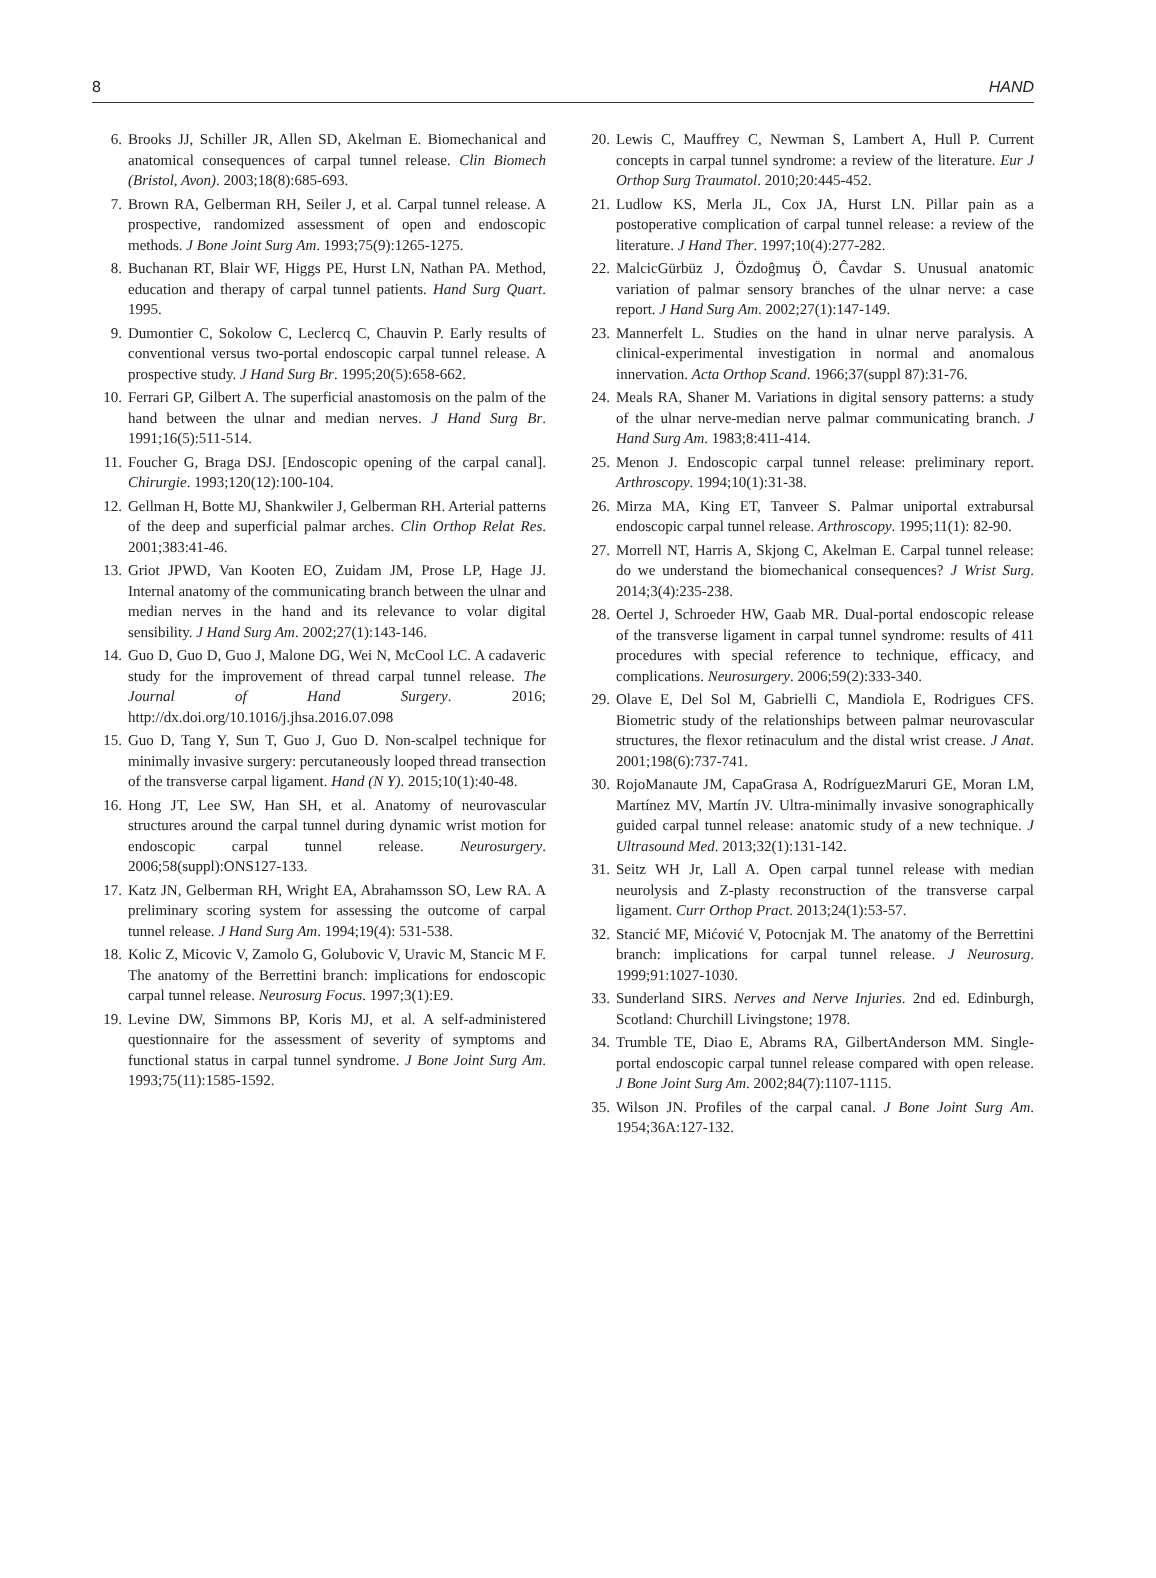8 HAND
6. Brooks JJ, Schiller JR, Allen SD, Akelman E. Biomechanical and anatomical consequences of carpal tunnel release. Clin Biomech (Bristol, Avon). 2003;18(8):685-693.
7. Brown RA, Gelberman RH, Seiler J, et al. Carpal tunnel release. A prospective, randomized assessment of open and endoscopic methods. J Bone Joint Surg Am. 1993;75(9):1265-1275.
8. Buchanan RT, Blair WF, Higgs PE, Hurst LN, Nathan PA. Method, education and therapy of carpal tunnel patients. Hand Surg Quart. 1995.
9. Dumontier C, Sokolow C, Leclercq C, Chauvin P. Early results of conventional versus two-portal endoscopic carpal tunnel release. A prospective study. J Hand Surg Br. 1995;20(5):658-662.
10. Ferrari GP, Gilbert A. The superficial anastomosis on the palm of the hand between the ulnar and median nerves. J Hand Surg Br. 1991;16(5):511-514.
11. Foucher G, Braga DSJ. [Endoscopic opening of the carpal canal]. Chirurgie. 1993;120(12):100-104.
12. Gellman H, Botte MJ, Shankwiler J, Gelberman RH. Arterial patterns of the deep and superficial palmar arches. Clin Orthop Relat Res. 2001;383:41-46.
13. Griot JPWD, Van Kooten EO, Zuidam JM, Prose LP, Hage JJ. Internal anatomy of the communicating branch between the ulnar and median nerves in the hand and its relevance to volar digital sensibility. J Hand Surg Am. 2002;27(1):143-146.
14. Guo D, Guo D, Guo J, Malone DG, Wei N, McCool LC. A cadaveric study for the improvement of thread carpal tunnel release. The Journal of Hand Surgery. 2016; http://dx.doi.org/10.1016/j.jhsa.2016.07.098
15. Guo D, Tang Y, Sun T, Guo J, Guo D. Non-scalpel technique for minimally invasive surgery: percutaneously looped thread transection of the transverse carpal ligament. Hand (N Y). 2015;10(1):40-48.
16. Hong JT, Lee SW, Han SH, et al. Anatomy of neurovascular structures around the carpal tunnel during dynamic wrist motion for endoscopic carpal tunnel release. Neurosurgery. 2006;58(suppl):ONS127-133.
17. Katz JN, Gelberman RH, Wright EA, Abrahamsson SO, Lew RA. A preliminary scoring system for assessing the outcome of carpal tunnel release. J Hand Surg Am. 1994;19(4): 531-538.
18. Kolic Z, Micovic V, Zamolo G, Golubovic V, Uravic M, Stancic M F. The anatomy of the Berrettini branch: implications for endoscopic carpal tunnel release. Neurosurg Focus. 1997;3(1):E9.
19. Levine DW, Simmons BP, Koris MJ, et al. A self-administered questionnaire for the assessment of severity of symptoms and functional status in carpal tunnel syndrome. J Bone Joint Surg Am. 1993;75(11):1585-1592.
20. Lewis C, Mauffrey C, Newman S, Lambert A, Hull P. Current concepts in carpal tunnel syndrome: a review of the literature. Eur J Orthop Surg Traumatol. 2010;20:445-452.
21. Ludlow KS, Merla JL, Cox JA, Hurst LN. Pillar pain as a postoperative complication of carpal tunnel release: a review of the literature. J Hand Ther. 1997;10(4):277-282.
22. MalcicGürbüz J, Özdoĝmuş Ö, Ĉavdar S. Unusual anatomic variation of palmar sensory branches of the ulnar nerve: a case report. J Hand Surg Am. 2002;27(1):147-149.
23. Mannerfelt L. Studies on the hand in ulnar nerve paralysis. A clinical-experimental investigation in normal and anomalous innervation. Acta Orthop Scand. 1966;37(suppl 87):31-76.
24. Meals RA, Shaner M. Variations in digital sensory patterns: a study of the ulnar nerve-median nerve palmar communicating branch. J Hand Surg Am. 1983;8:411-414.
25. Menon J. Endoscopic carpal tunnel release: preliminary report. Arthroscopy. 1994;10(1):31-38.
26. Mirza MA, King ET, Tanveer S. Palmar uniportal extrabursal endoscopic carpal tunnel release. Arthroscopy. 1995;11(1): 82-90.
27. Morrell NT, Harris A, Skjong C, Akelman E. Carpal tunnel release: do we understand the biomechanical consequences? J Wrist Surg. 2014;3(4):235-238.
28. Oertel J, Schroeder HW, Gaab MR. Dual-portal endoscopic release of the transverse ligament in carpal tunnel syndrome: results of 411 procedures with special reference to technique, efficacy, and complications. Neurosurgery. 2006;59(2):333-340.
29. Olave E, Del Sol M, Gabrielli C, Mandiola E, Rodrigues CFS. Biometric study of the relationships between palmar neurovascular structures, the flexor retinaculum and the distal wrist crease. J Anat. 2001;198(6):737-741.
30. RojoManaute JM, CapaGrasa A, RodríguezMaruri GE, Moran LM, Martínez MV, Martín JV. Ultra-minimally invasive sonographically guided carpal tunnel release: anatomic study of a new technique. J Ultrasound Med. 2013;32(1):131-142.
31. Seitz WH Jr, Lall A. Open carpal tunnel release with median neurolysis and Z-plasty reconstruction of the transverse carpal ligament. Curr Orthop Pract. 2013;24(1):53-57.
32. Stancić MF, Mićović V, Potocnjak M. The anatomy of the Berrettini branch: implications for carpal tunnel release. J Neurosurg. 1999;91:1027-1030.
33. Sunderland SIRS. Nerves and Nerve Injuries. 2nd ed. Edinburgh, Scotland: Churchill Livingstone; 1978.
34. Trumble TE, Diao E, Abrams RA, GilbertAnderson MM. Single-portal endoscopic carpal tunnel release compared with open release. J Bone Joint Surg Am. 2002;84(7):1107-1115.
35. Wilson JN. Profiles of the carpal canal. J Bone Joint Surg Am. 1954;36A:127-132.